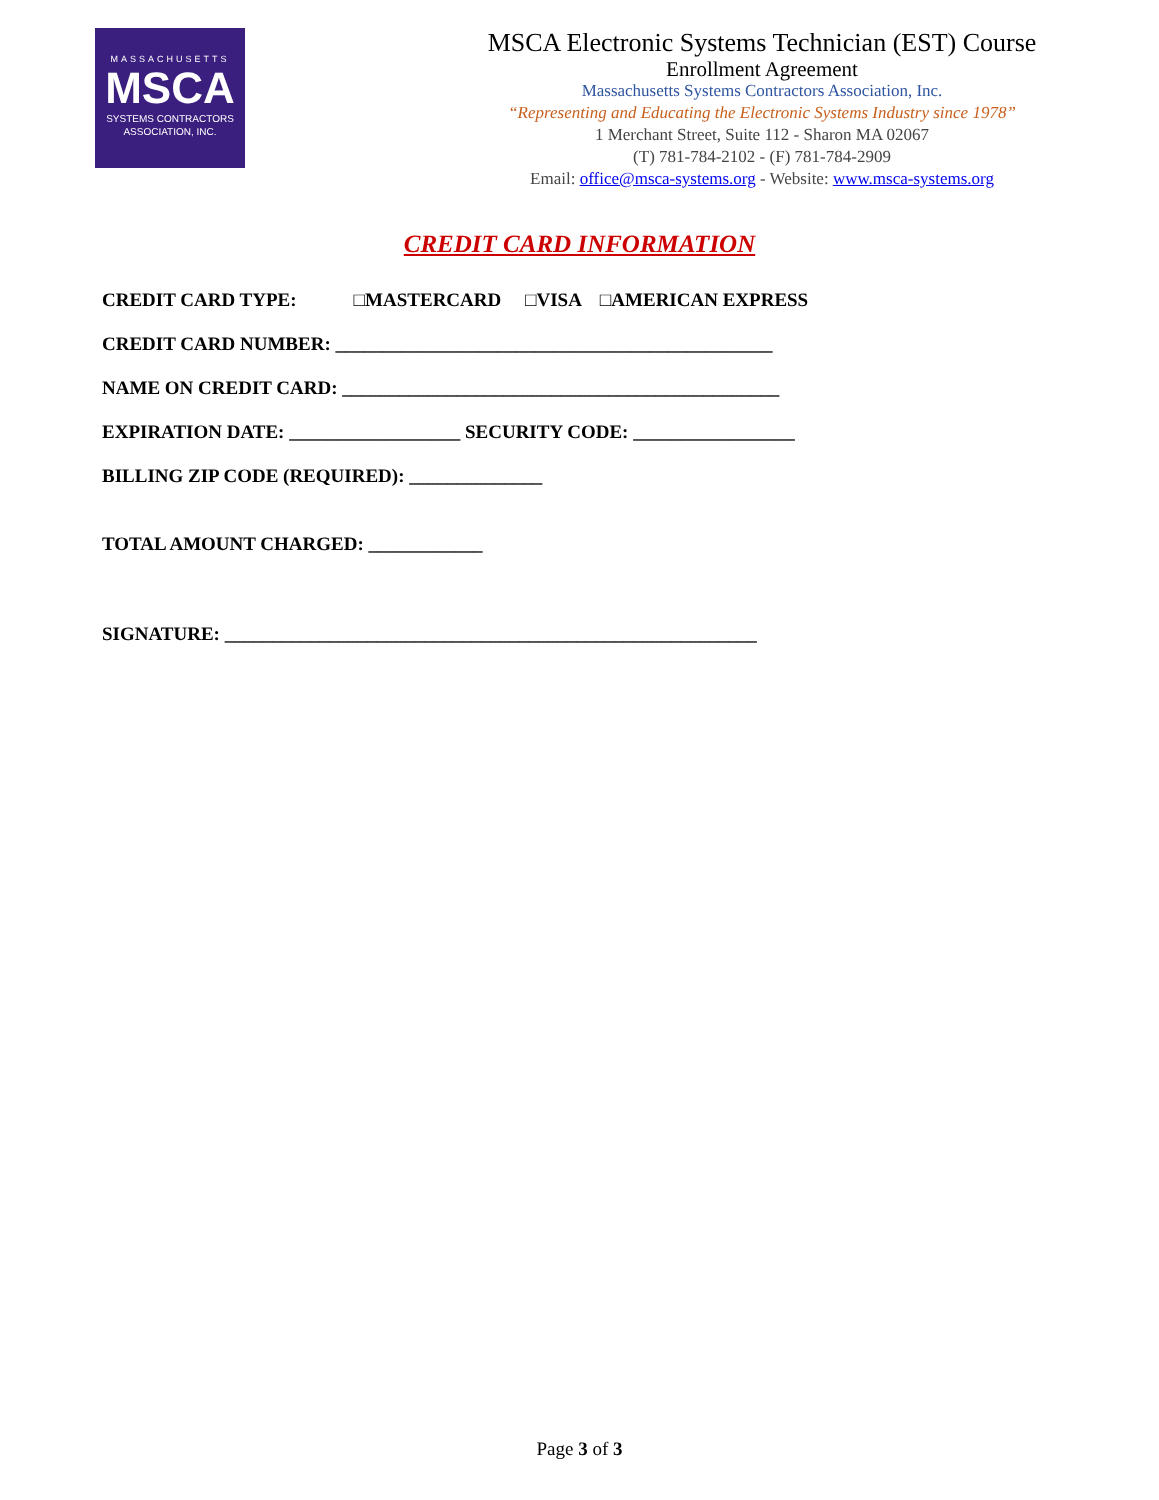MASSACHUSETTS
MSCA
SYSTEMS CONTRACTORS
ASSOCIATION, INC.
MSCA Electronic Systems Technician (EST) Course
Enrollment Agreement
Massachusetts Systems Contractors Association, Inc.
“Representing and Educating the Electronic Systems Industry since 1978”
1 Merchant Street, Suite 112 - Sharon MA 02067
(T) 781-784-2102 - (F) 781-784-2909
Email: office@msca-systems.org - Website: www.msca-systems.org
CREDIT CARD INFORMATION
CREDIT CARD TYPE: □MASTERCARD □VISA □AMERICAN EXPRESS
CREDIT CARD NUMBER: ______________________________________________
NAME ON CREDIT CARD: ______________________________________________
EXPIRATION DATE: __________________ SECURITY CODE: _________________
BILLING ZIP CODE (REQUIRED): ______________
TOTAL AMOUNT CHARGED: ____________
SIGNATURE: ________________________________________________________
Page 3 of 3